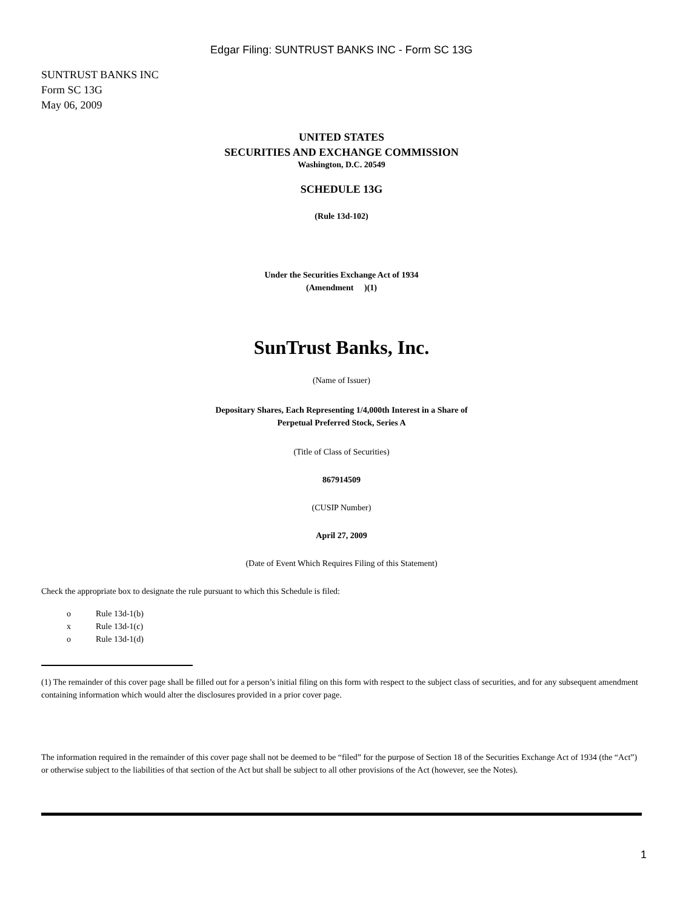Edgar Filing: SUNTRUST BANKS INC - Form SC 13G
SUNTRUST BANKS INC
Form SC 13G
May 06, 2009
UNITED STATES
SECURITIES AND EXCHANGE COMMISSION
Washington, D.C. 20549
SCHEDULE 13G
(Rule 13d-102)
Under the Securities Exchange Act of 1934
(Amendment )(1)
SunTrust Banks, Inc.
(Name of Issuer)
Depositary Shares, Each Representing 1/4,000th Interest in a Share of
Perpetual Preferred Stock, Series A
(Title of Class of Securities)
867914509
(CUSIP Number)
April 27, 2009
(Date of Event Which Requires Filing of this Statement)
Check the appropriate box to designate the rule pursuant to which this Schedule is filed:
o Rule 13d-1(b)
x Rule 13d-1(c)
o Rule 13d-1(d)
(1) The remainder of this cover page shall be filled out for a person’s initial filing on this form with respect to the subject class of securities, and for any subsequent amendment containing information which would alter the disclosures provided in a prior cover page.
The information required in the remainder of this cover page shall not be deemed to be “filed” for the purpose of Section 18 of the Securities Exchange Act of 1934 (the “Act”) or otherwise subject to the liabilities of that section of the Act but shall be subject to all other provisions of the Act (however, see the Notes).
1